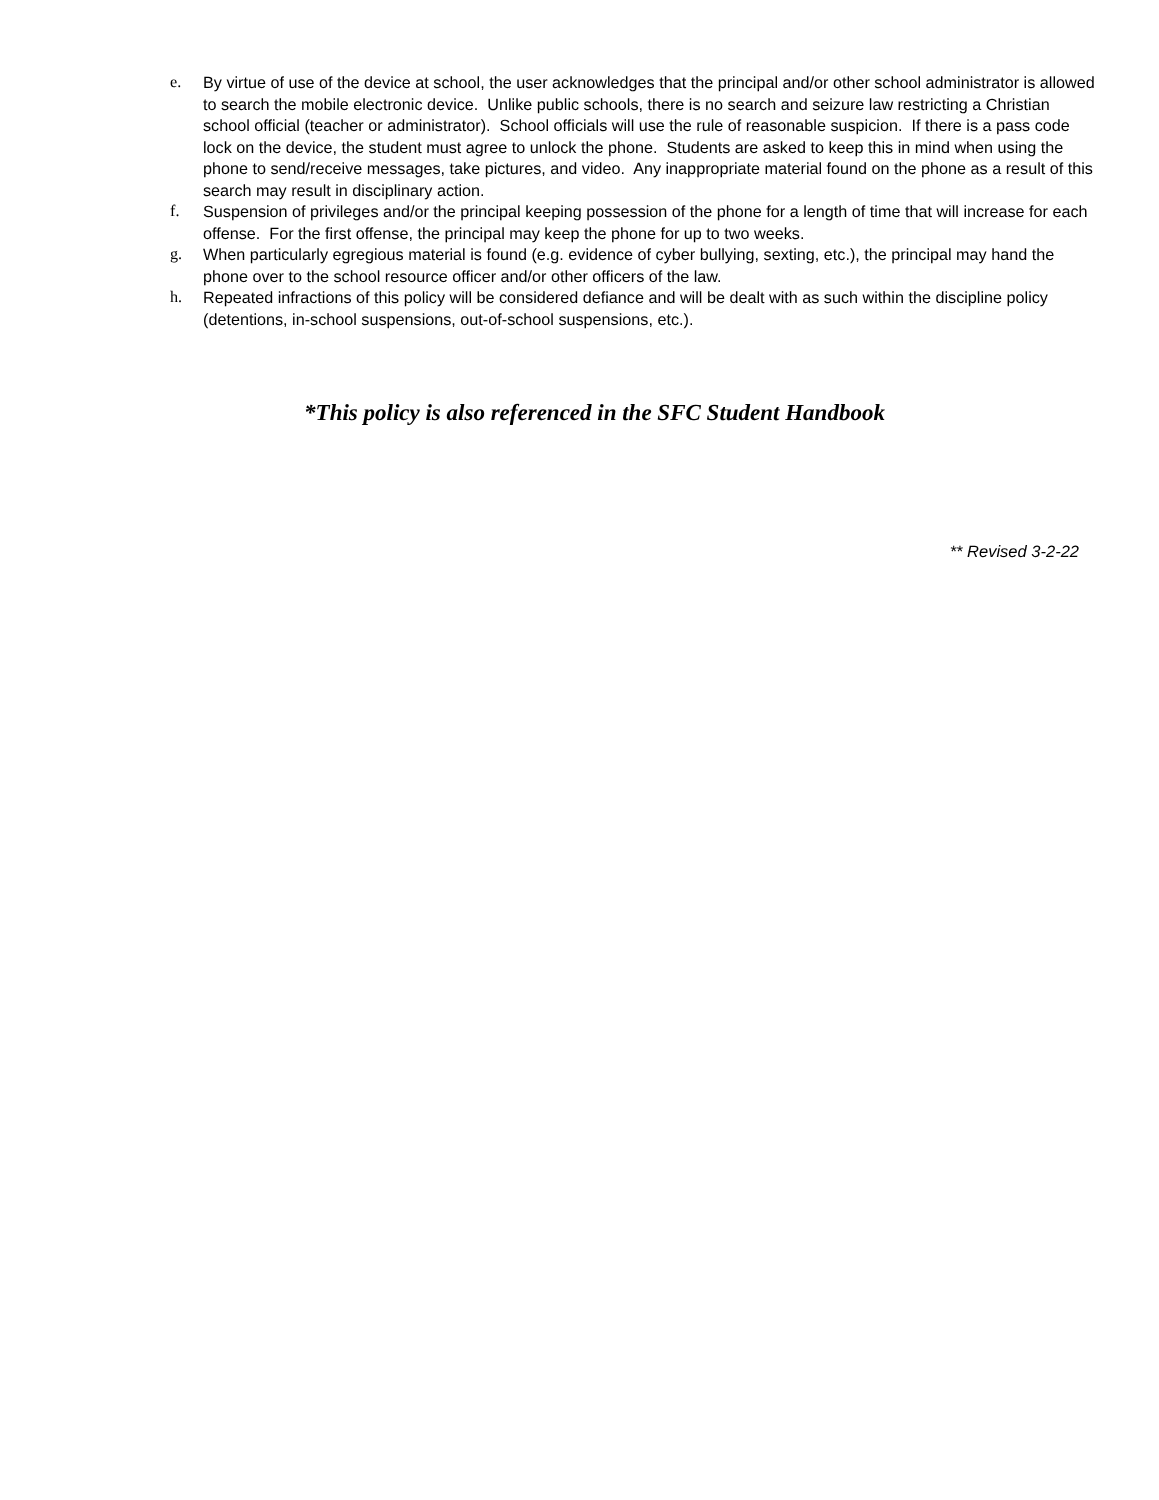e. By virtue of use of the device at school, the user acknowledges that the principal and/or other school administrator is allowed to search the mobile electronic device. Unlike public schools, there is no search and seizure law restricting a Christian school official (teacher or administrator). School officials will use the rule of reasonable suspicion. If there is a pass code lock on the device, the student must agree to unlock the phone. Students are asked to keep this in mind when using the phone to send/receive messages, take pictures, and video. Any inappropriate material found on the phone as a result of this search may result in disciplinary action.
f. Suspension of privileges and/or the principal keeping possession of the phone for a length of time that will increase for each offense. For the first offense, the principal may keep the phone for up to two weeks.
g. When particularly egregious material is found (e.g. evidence of cyber bullying, sexting, etc.), the principal may hand the phone over to the school resource officer and/or other officers of the law.
h. Repeated infractions of this policy will be considered defiance and will be dealt with as such within the discipline policy (detentions, in-school suspensions, out-of-school suspensions, etc.).
*This policy is also referenced in the SFC Student Handbook
** Revised 3-2-22